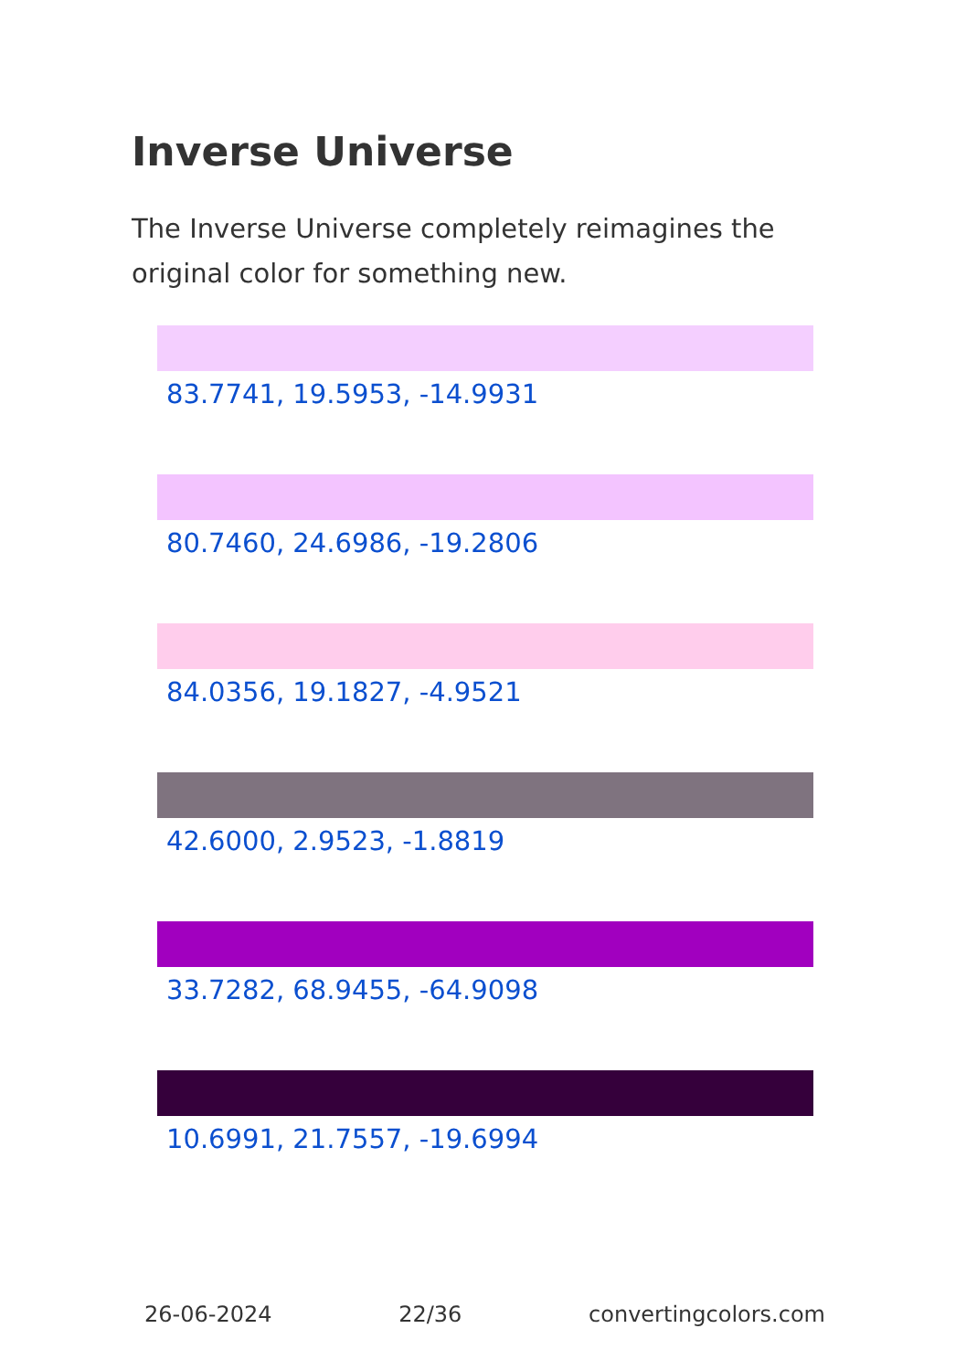Inverse Universe
The Inverse Universe completely reimagines the original color for something new.
83.7741, 19.5953, -14.9931
80.7460, 24.6986, -19.2806
84.0356, 19.1827, -4.9521
42.6000, 2.9523, -1.8819
33.7282, 68.9455, -64.9098
10.6991, 21.7557, -19.6994
26-06-2024 22/36 convertingcolors.com